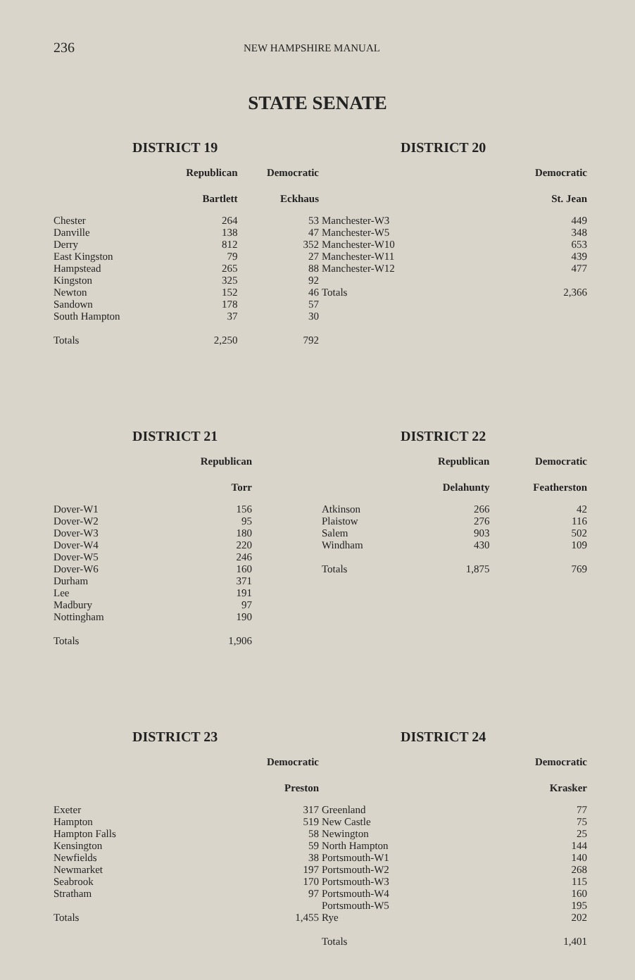236 NEW HAMPSHIRE MANUAL
STATE SENATE
DISTRICT 19
| | Republican | Democratic |
| --- | --- | --- |
| | Bartlett | Eckhaus |
| Chester | 264 | 53 |
| Danville | 138 | 47 |
| Derry | 812 | 352 |
| East Kingston | 79 | 27 |
| Hampstead | 265 | 88 |
| Kingston | 325 | 92 |
| Newton | 152 | 46 |
| Sandown | 178 | 57 |
| South Hampton | 37 | 30 |
| Totals | 2,250 | 792 |
DISTRICT 20
| | Democratic |
| --- | --- |
| | St. Jean |
| Manchester-W3 | 449 |
| Manchester-W5 | 348 |
| Manchester-W10 | 653 |
| Manchester-W11 | 439 |
| Manchester-W12 | 477 |
| Totals | 2,366 |
DISTRICT 21
| | Republican | |
| --- | --- | --- |
| | Torr | |
| Dover-W1 | 156 | |
| Dover-W2 | 95 | |
| Dover-W3 | 180 | |
| Dover-W4 | 220 | |
| Dover-W5 | 246 | |
| Dover-W6 | 160 | |
| Durham | 371 | |
| Lee | 191 | |
| Madbury | 97 | |
| Nottingham | 190 | |
| Totals | 1,906 | |
DISTRICT 22
| | Republican | Democratic |
| --- | --- | --- |
| | Delahunty | Featherston |
| Atkinson | 266 | 42 |
| Plaistow | 276 | 116 |
| Salem | 903 | 502 |
| Windham | 430 | 109 |
| Totals | 1,875 | 769 |
DISTRICT 23
| | Democratic |
| --- | --- |
| | Preston |
| Exeter | 317 |
| Hampton | 519 |
| Hampton Falls | 58 |
| Kensington | 59 |
| Newfields | 38 |
| Newmarket | 197 |
| Seabrook | 170 |
| Stratham | 97 |
| Totals | 1,455 |
DISTRICT 24
| | Democratic |
| --- | --- |
| | Krasker |
| Greenland | 77 |
| New Castle | 75 |
| Newington | 25 |
| North Hampton | 144 |
| Portsmouth-W1 | 140 |
| Portsmouth-W2 | 268 |
| Portsmouth-W3 | 115 |
| Portsmouth-W4 | 160 |
| Portsmouth-W5 | 195 |
| Rye | 202 |
| Totals | 1,401 |